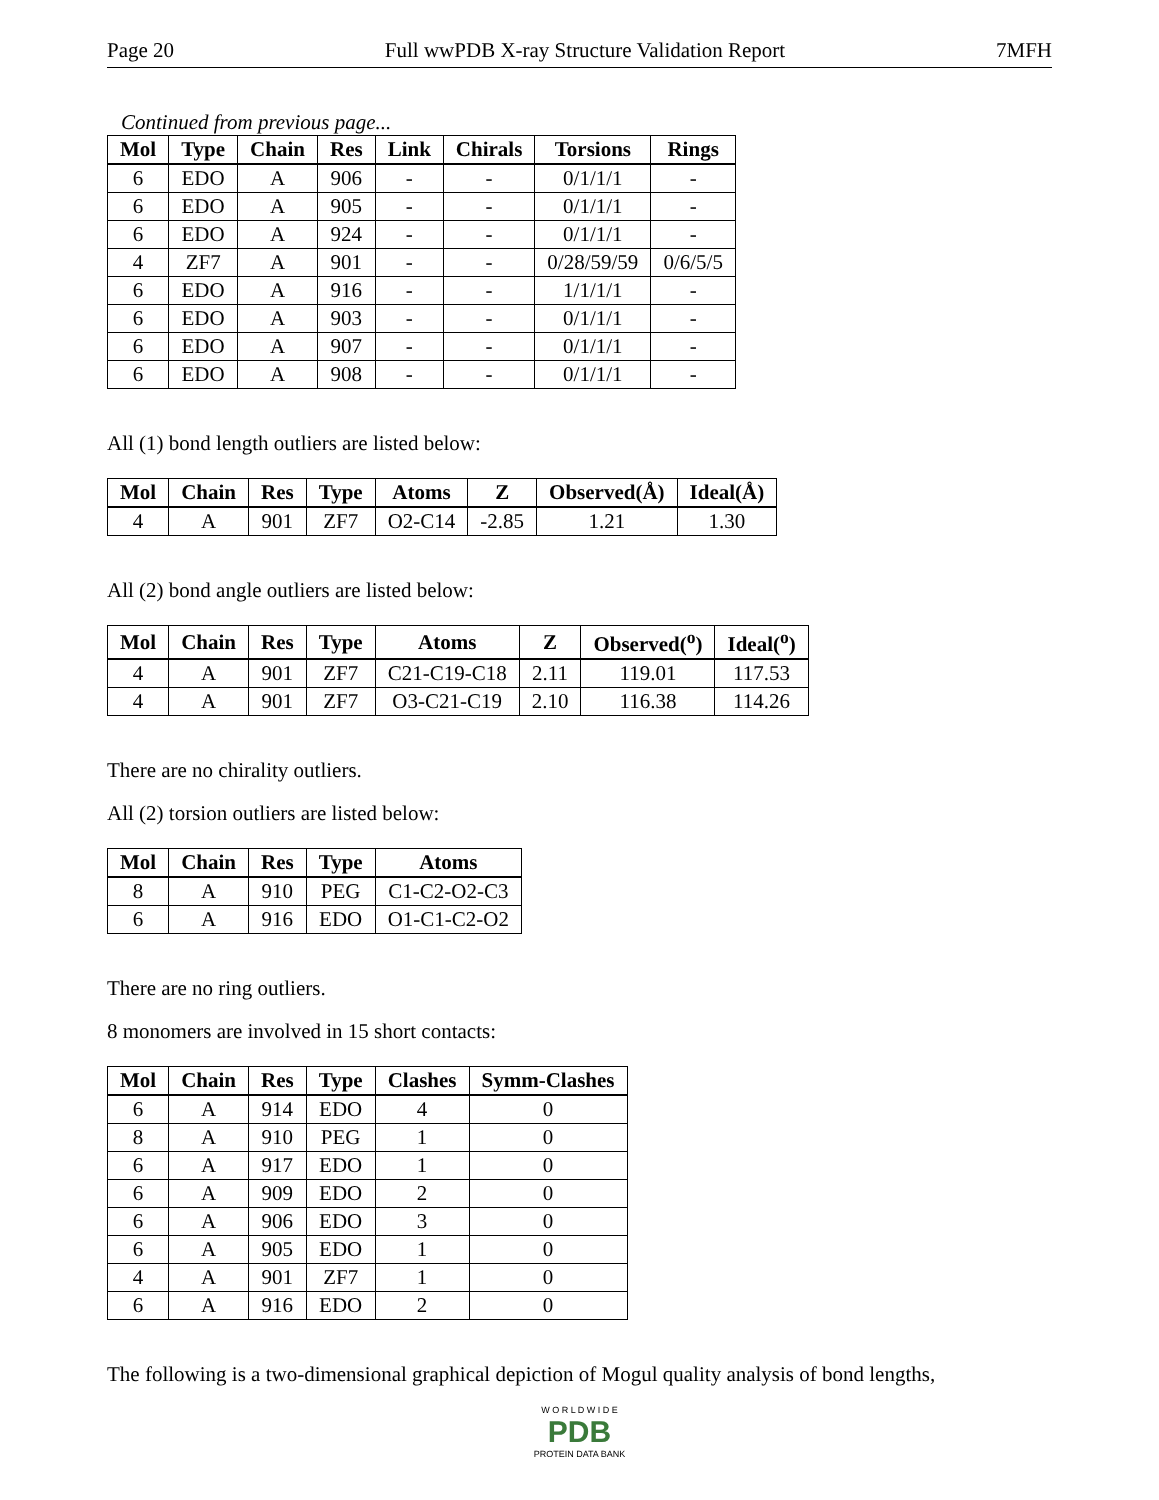Page 20 Full wwPDB X-ray Structure Validation Report 7MFH
Continued from previous page...
| Mol | Type | Chain | Res | Link | Chirals | Torsions | Rings |
| --- | --- | --- | --- | --- | --- | --- | --- |
| 6 | EDO | A | 906 | - | - | 0/1/1/1 | - |
| 6 | EDO | A | 905 | - | - | 0/1/1/1 | - |
| 6 | EDO | A | 924 | - | - | 0/1/1/1 | - |
| 4 | ZF7 | A | 901 | - | - | 0/28/59/59 | 0/6/5/5 |
| 6 | EDO | A | 916 | - | - | 1/1/1/1 | - |
| 6 | EDO | A | 903 | - | - | 0/1/1/1 | - |
| 6 | EDO | A | 907 | - | - | 0/1/1/1 | - |
| 6 | EDO | A | 908 | - | - | 0/1/1/1 | - |
All (1) bond length outliers are listed below:
| Mol | Chain | Res | Type | Atoms | Z | Observed(Å) | Ideal(Å) |
| --- | --- | --- | --- | --- | --- | --- | --- |
| 4 | A | 901 | ZF7 | O2-C14 | -2.85 | 1.21 | 1.30 |
All (2) bond angle outliers are listed below:
| Mol | Chain | Res | Type | Atoms | Z | Observed(<sup>o</sup>) | Ideal(<sup>o</sup>) |
| --- | --- | --- | --- | --- | --- | --- | --- |
| 4 | A | 901 | ZF7 | C21-C19-C18 | 2.11 | 119.01 | 117.53 |
| 4 | A | 901 | ZF7 | O3-C21-C19 | 2.10 | 116.38 | 114.26 |
There are no chirality outliers.
All (2) torsion outliers are listed below:
| Mol | Chain | Res | Type | Atoms |
| --- | --- | --- | --- | --- |
| 8 | A | 910 | PEG | C1-C2-O2-C3 |
| 6 | A | 916 | EDO | O1-C1-C2-O2 |
There are no ring outliers.
8 monomers are involved in 15 short contacts:
| Mol | Chain | Res | Type | Clashes | Symm-Clashes |
| --- | --- | --- | --- | --- | --- |
| 6 | A | 914 | EDO | 4 | 0 |
| 8 | A | 910 | PEG | 1 | 0 |
| 6 | A | 917 | EDO | 1 | 0 |
| 6 | A | 909 | EDO | 2 | 0 |
| 6 | A | 906 | EDO | 3 | 0 |
| 6 | A | 905 | EDO | 1 | 0 |
| 4 | A | 901 | ZF7 | 1 | 0 |
| 6 | A | 916 | EDO | 2 | 0 |
The following is a two-dimensional graphical depiction of Mogul quality analysis of bond lengths,
W O R L D W I D E
PDB
PROTEIN DATA BANK